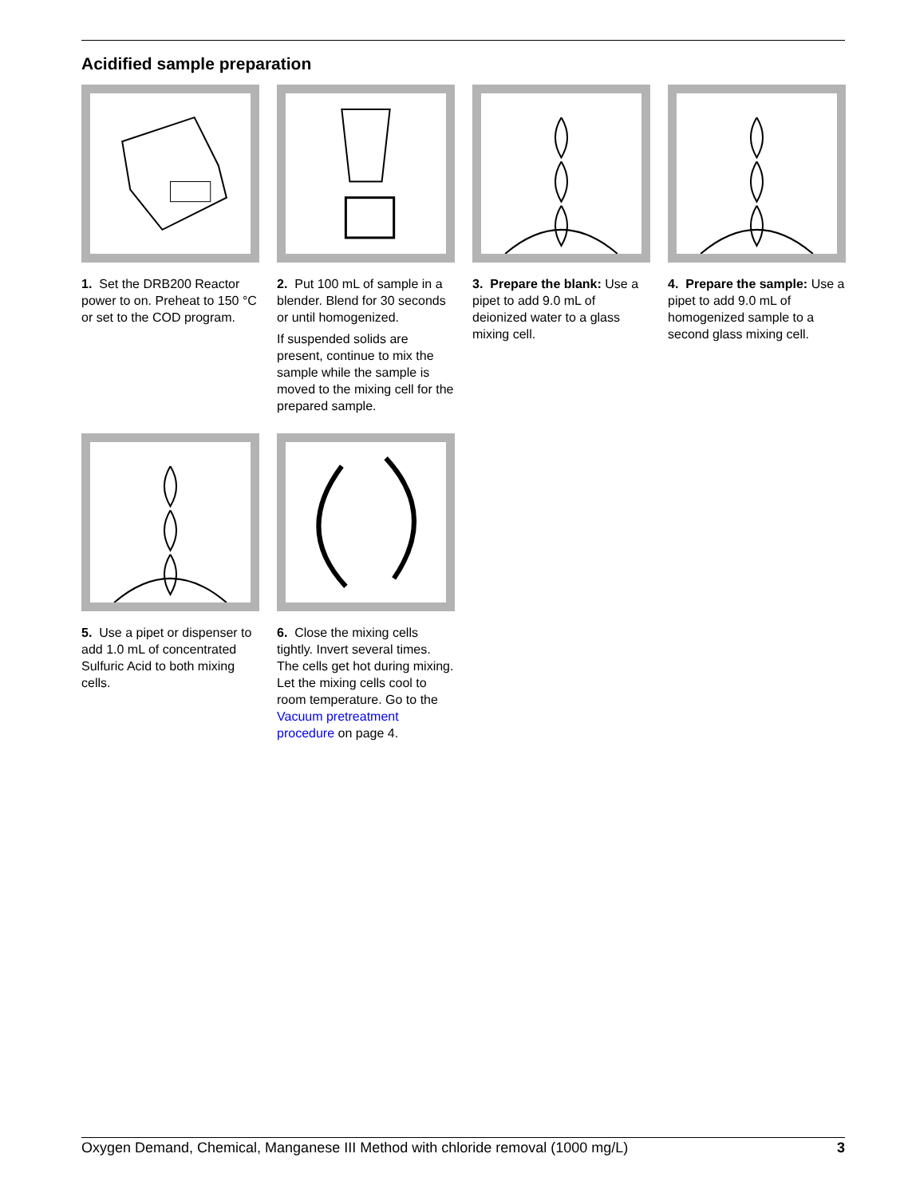Acidified sample preparation
1. Set the DRB200 Reactor power to on. Preheat to 150 °C or set to the COD program.
2. Put 100 mL of sample in a blender. Blend for 30 seconds or until homogenized.
If suspended solids are present, continue to mix the sample while the sample is moved to the mixing cell for the prepared sample.
3. Prepare the blank: Use a pipet to add 9.0 mL of deionized water to a glass mixing cell.
4. Prepare the sample: Use a pipet to add 9.0 mL of homogenized sample to a second glass mixing cell.
5. Use a pipet or dispenser to add 1.0 mL of concentrated Sulfuric Acid to both mixing cells.
6. Close the mixing cells tightly. Invert several times. The cells get hot during mixing. Let the mixing cells cool to room temperature. Go to the Vacuum pretreatment procedure on page 4.
Oxygen Demand, Chemical, Manganese III Method with chloride removal (1000 mg/L) 3